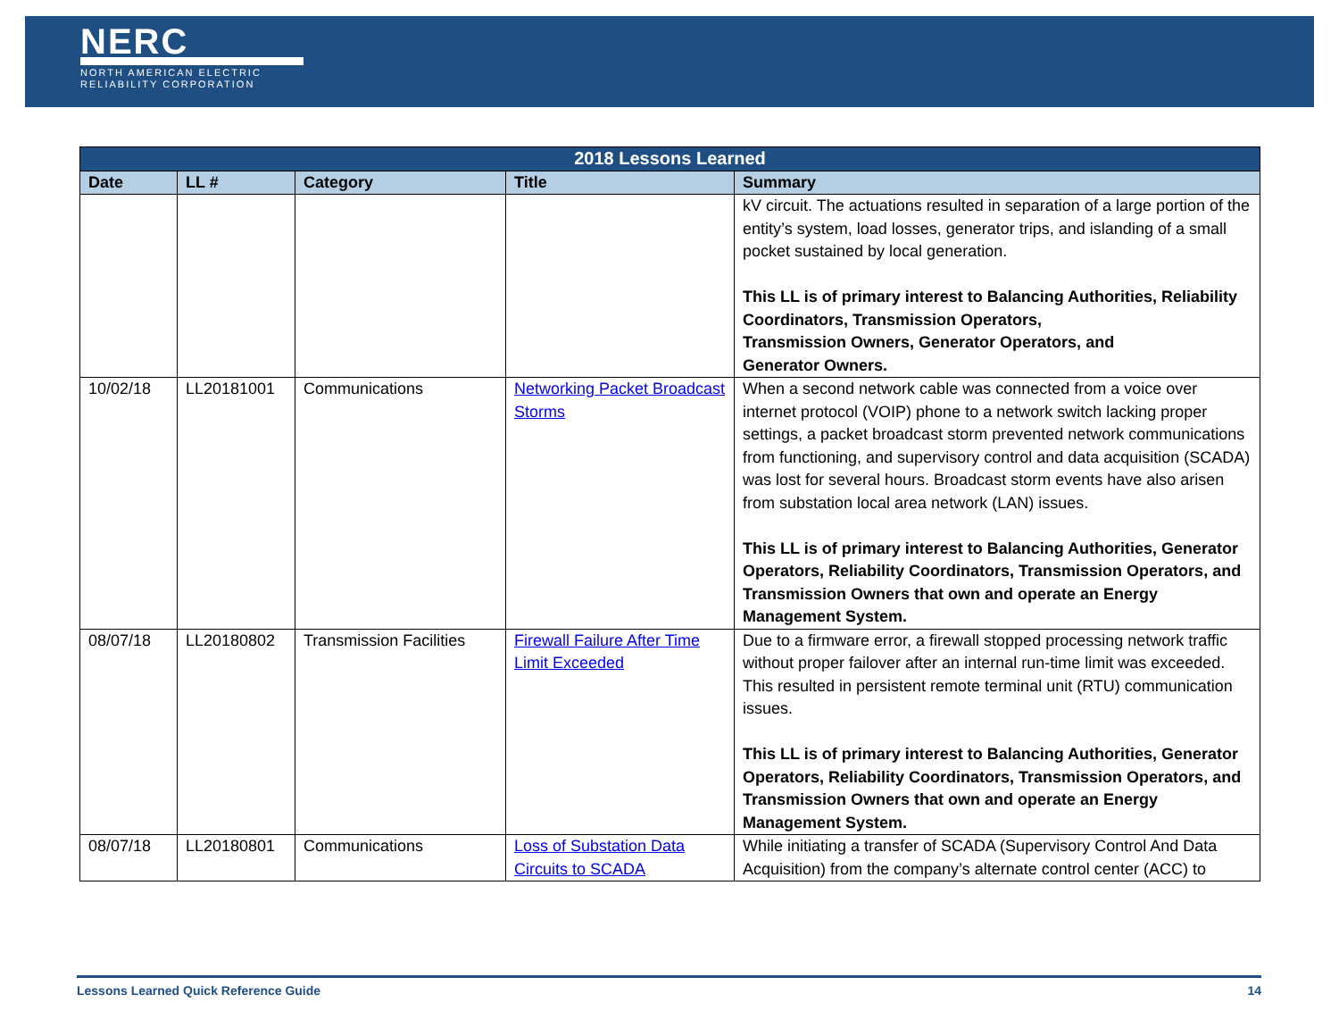NERC
NORTH AMERICAN ELECTRIC
RELIABILITY CORPORATION
| 2018 Lessons Learned | | | | |
| --- | --- | --- | --- | --- |
| Date | LL # | Category | Title | Summary |
| | | | | kV circuit. The actuations resulted in separation of a large portion of the entity’s system, load losses, generator trips, and islanding of a small pocket sustained by local generation. This LL is of primary interest to Balancing Authorities, Reliability Coordinators, Transmission Operators, Transmission Owners, Generator Operators, and Generator Owners. |
| 10/02/18 | LL20181001 | Communications | Networking Packet Broadcast Storms | When a second network cable was connected from a voice over internet protocol (VOIP) phone to a network switch lacking proper settings, a packet broadcast storm prevented network communications from functioning, and supervisory control and data acquisition (SCADA) was lost for several hours. Broadcast storm events have also arisen from substation local area network (LAN) issues. This LL is of primary interest to Balancing Authorities, Generator Operators, Reliability Coordinators, Transmission Operators, and Transmission Owners that own and operate an Energy Management System. |
| 08/07/18 | LL20180802 | Transmission Facilities | Firewall Failure After Time Limit Exceeded | Due to a firmware error, a firewall stopped processing network traffic without proper failover after an internal run-time limit was exceeded. This resulted in persistent remote terminal unit (RTU) communication issues. This LL is of primary interest to Balancing Authorities, Generator Operators, Reliability Coordinators, Transmission Operators, and Transmission Owners that own and operate an Energy Management System. |
| 08/07/18 | LL20180801 | Communications | Loss of Substation Data Circuits to SCADA | While initiating a transfer of SCADA (Supervisory Control And Data Acquisition) from the company’s alternate control center (ACC) to |
Lessons Learned Quick Reference Guide 14